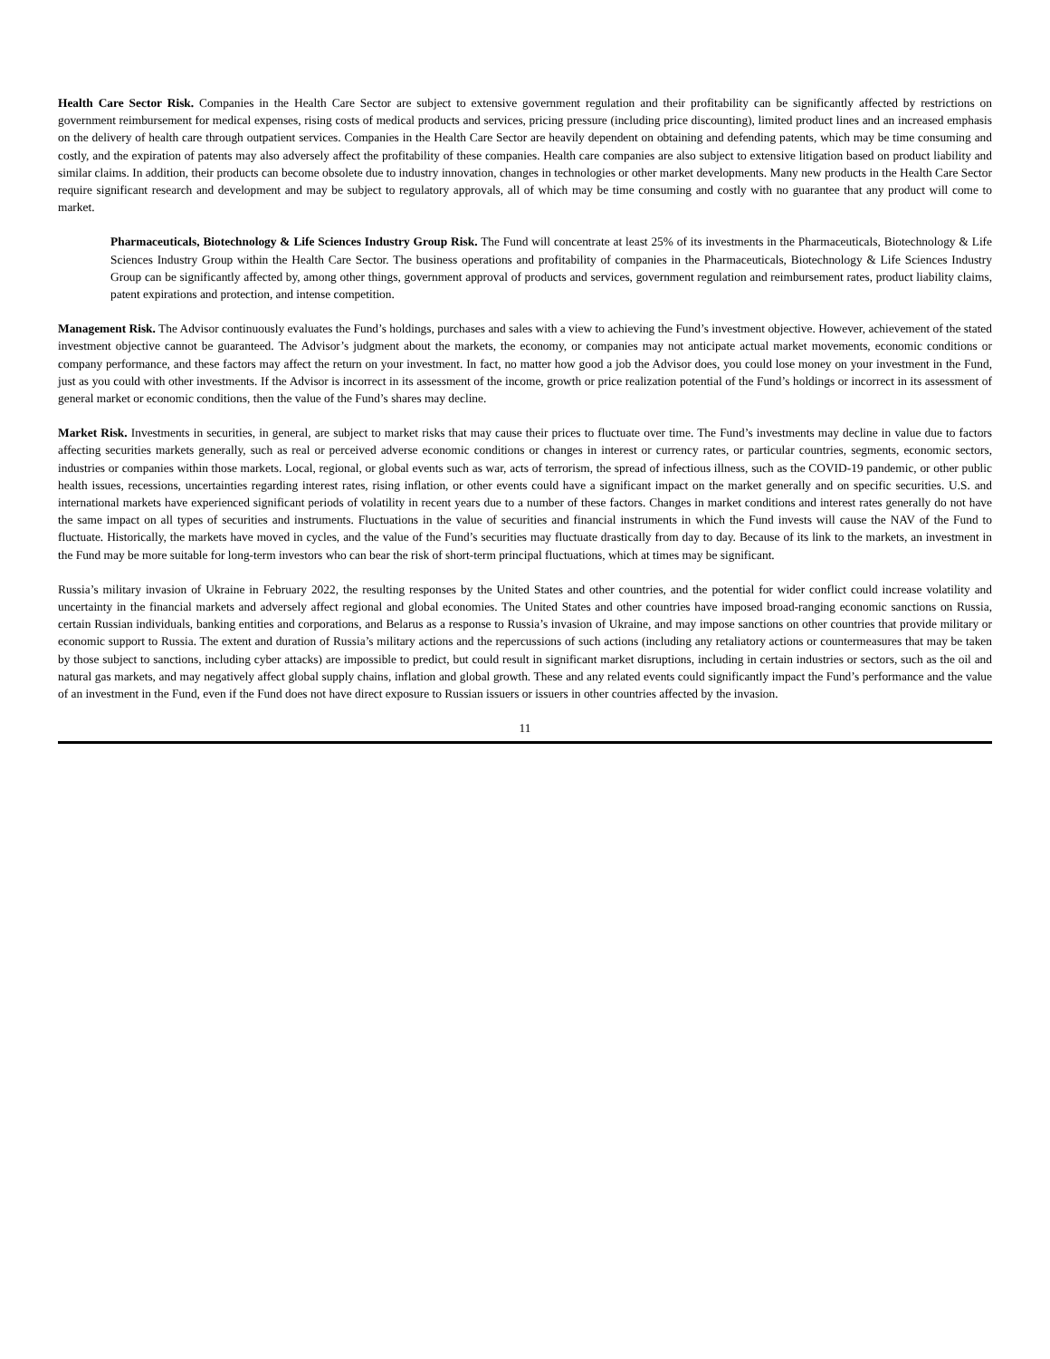Health Care Sector Risk. Companies in the Health Care Sector are subject to extensive government regulation and their profitability can be significantly affected by restrictions on government reimbursement for medical expenses, rising costs of medical products and services, pricing pressure (including price discounting), limited product lines and an increased emphasis on the delivery of health care through outpatient services. Companies in the Health Care Sector are heavily dependent on obtaining and defending patents, which may be time consuming and costly, and the expiration of patents may also adversely affect the profitability of these companies. Health care companies are also subject to extensive litigation based on product liability and similar claims. In addition, their products can become obsolete due to industry innovation, changes in technologies or other market developments. Many new products in the Health Care Sector require significant research and development and may be subject to regulatory approvals, all of which may be time consuming and costly with no guarantee that any product will come to market.
Pharmaceuticals, Biotechnology & Life Sciences Industry Group Risk. The Fund will concentrate at least 25% of its investments in the Pharmaceuticals, Biotechnology & Life Sciences Industry Group within the Health Care Sector. The business operations and profitability of companies in the Pharmaceuticals, Biotechnology & Life Sciences Industry Group can be significantly affected by, among other things, government approval of products and services, government regulation and reimbursement rates, product liability claims, patent expirations and protection, and intense competition.
Management Risk. The Advisor continuously evaluates the Fund’s holdings, purchases and sales with a view to achieving the Fund’s investment objective. However, achievement of the stated investment objective cannot be guaranteed. The Advisor’s judgment about the markets, the economy, or companies may not anticipate actual market movements, economic conditions or company performance, and these factors may affect the return on your investment. In fact, no matter how good a job the Advisor does, you could lose money on your investment in the Fund, just as you could with other investments. If the Advisor is incorrect in its assessment of the income, growth or price realization potential of the Fund’s holdings or incorrect in its assessment of general market or economic conditions, then the value of the Fund’s shares may decline.
Market Risk. Investments in securities, in general, are subject to market risks that may cause their prices to fluctuate over time. The Fund’s investments may decline in value due to factors affecting securities markets generally, such as real or perceived adverse economic conditions or changes in interest or currency rates, or particular countries, segments, economic sectors, industries or companies within those markets. Local, regional, or global events such as war, acts of terrorism, the spread of infectious illness, such as the COVID-19 pandemic, or other public health issues, recessions, uncertainties regarding interest rates, rising inflation, or other events could have a significant impact on the market generally and on specific securities. U.S. and international markets have experienced significant periods of volatility in recent years due to a number of these factors. Changes in market conditions and interest rates generally do not have the same impact on all types of securities and instruments. Fluctuations in the value of securities and financial instruments in which the Fund invests will cause the NAV of the Fund to fluctuate. Historically, the markets have moved in cycles, and the value of the Fund’s securities may fluctuate drastically from day to day. Because of its link to the markets, an investment in the Fund may be more suitable for long-term investors who can bear the risk of short-term principal fluctuations, which at times may be significant.
Russia’s military invasion of Ukraine in February 2022, the resulting responses by the United States and other countries, and the potential for wider conflict could increase volatility and uncertainty in the financial markets and adversely affect regional and global economies. The United States and other countries have imposed broad-ranging economic sanctions on Russia, certain Russian individuals, banking entities and corporations, and Belarus as a response to Russia’s invasion of Ukraine, and may impose sanctions on other countries that provide military or economic support to Russia. The extent and duration of Russia’s military actions and the repercussions of such actions (including any retaliatory actions or countermeasures that may be taken by those subject to sanctions, including cyber attacks) are impossible to predict, but could result in significant market disruptions, including in certain industries or sectors, such as the oil and natural gas markets, and may negatively affect global supply chains, inflation and global growth. These and any related events could significantly impact the Fund’s performance and the value of an investment in the Fund, even if the Fund does not have direct exposure to Russian issuers or issuers in other countries affected by the invasion.
11